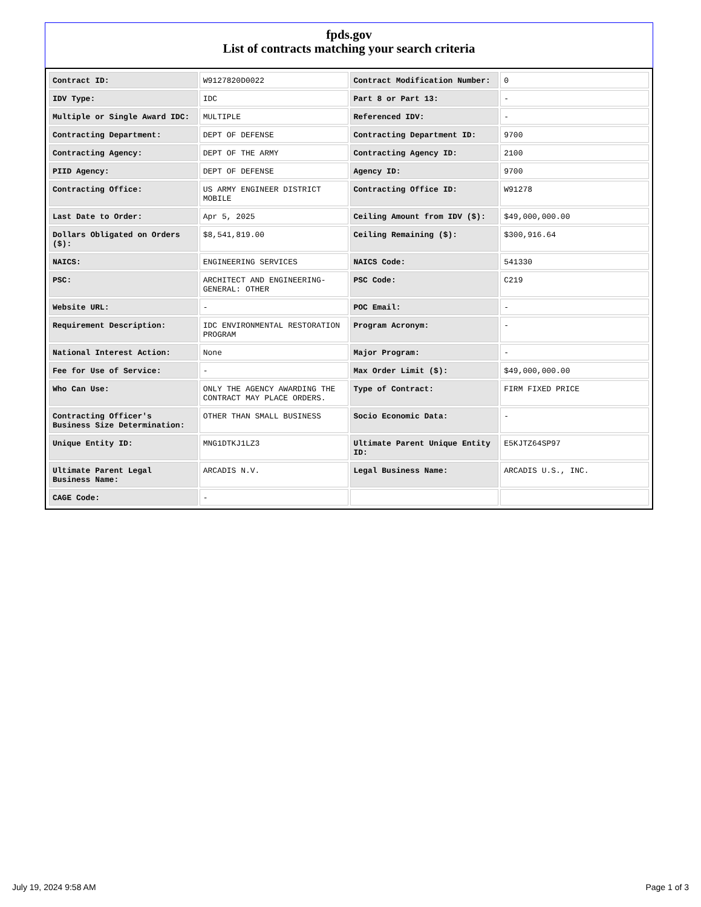fpds.gov
List of contracts matching your search criteria
| Contract ID: | W9127820D0022 | Contract Modification Number: | 0 |
| IDV Type: | IDC | Part 8 or Part 13: | - |
| Multiple or Single Award IDC: | MULTIPLE | Referenced IDV: | - |
| Contracting Department: | DEPT OF DEFENSE | Contracting Department ID: | 9700 |
| Contracting Agency: | DEPT OF THE ARMY | Contracting Agency ID: | 2100 |
| PIID Agency: | DEPT OF DEFENSE | Agency ID: | 9700 |
| Contracting Office: | US ARMY ENGINEER DISTRICT MOBILE | Contracting Office ID: | W91278 |
| Last Date to Order: | Apr 5, 2025 | Ceiling Amount from IDV ($): | $49,000,000.00 |
| Dollars Obligated on Orders ($): | $8,541,819.00 | Ceiling Remaining ($): | $300,916.64 |
| NAICS: | ENGINEERING SERVICES | NAICS Code: | 541330 |
| PSC: | ARCHITECT AND ENGINEERING- GENERAL: OTHER | PSC Code: | C219 |
| Website URL: | - | POC Email: | - |
| Requirement Description: | IDC ENVIRONMENTAL RESTORATION PROGRAM | Program Acronym: | - |
| National Interest Action: | None | Major Program: | - |
| Fee for Use of Service: | - | Max Order Limit ($): | $49,000,000.00 |
| Who Can Use: | ONLY THE AGENCY AWARDING THE CONTRACT MAY PLACE ORDERS. | Type of Contract: | FIRM FIXED PRICE |
| Contracting Officer's Business Size Determination: | OTHER THAN SMALL BUSINESS | Socio Economic Data: | - |
| Unique Entity ID: | MNG1DTKJ1LZ3 | Ultimate Parent Unique Entity ID: | E5KJTZ64SP97 |
| Ultimate Parent Legal Business Name: | ARCADIS N.V. | Legal Business Name: | ARCADIS U.S., INC. |
| CAGE Code: | - | | |
July 19, 2024 9:58 AM Page 1 of 3